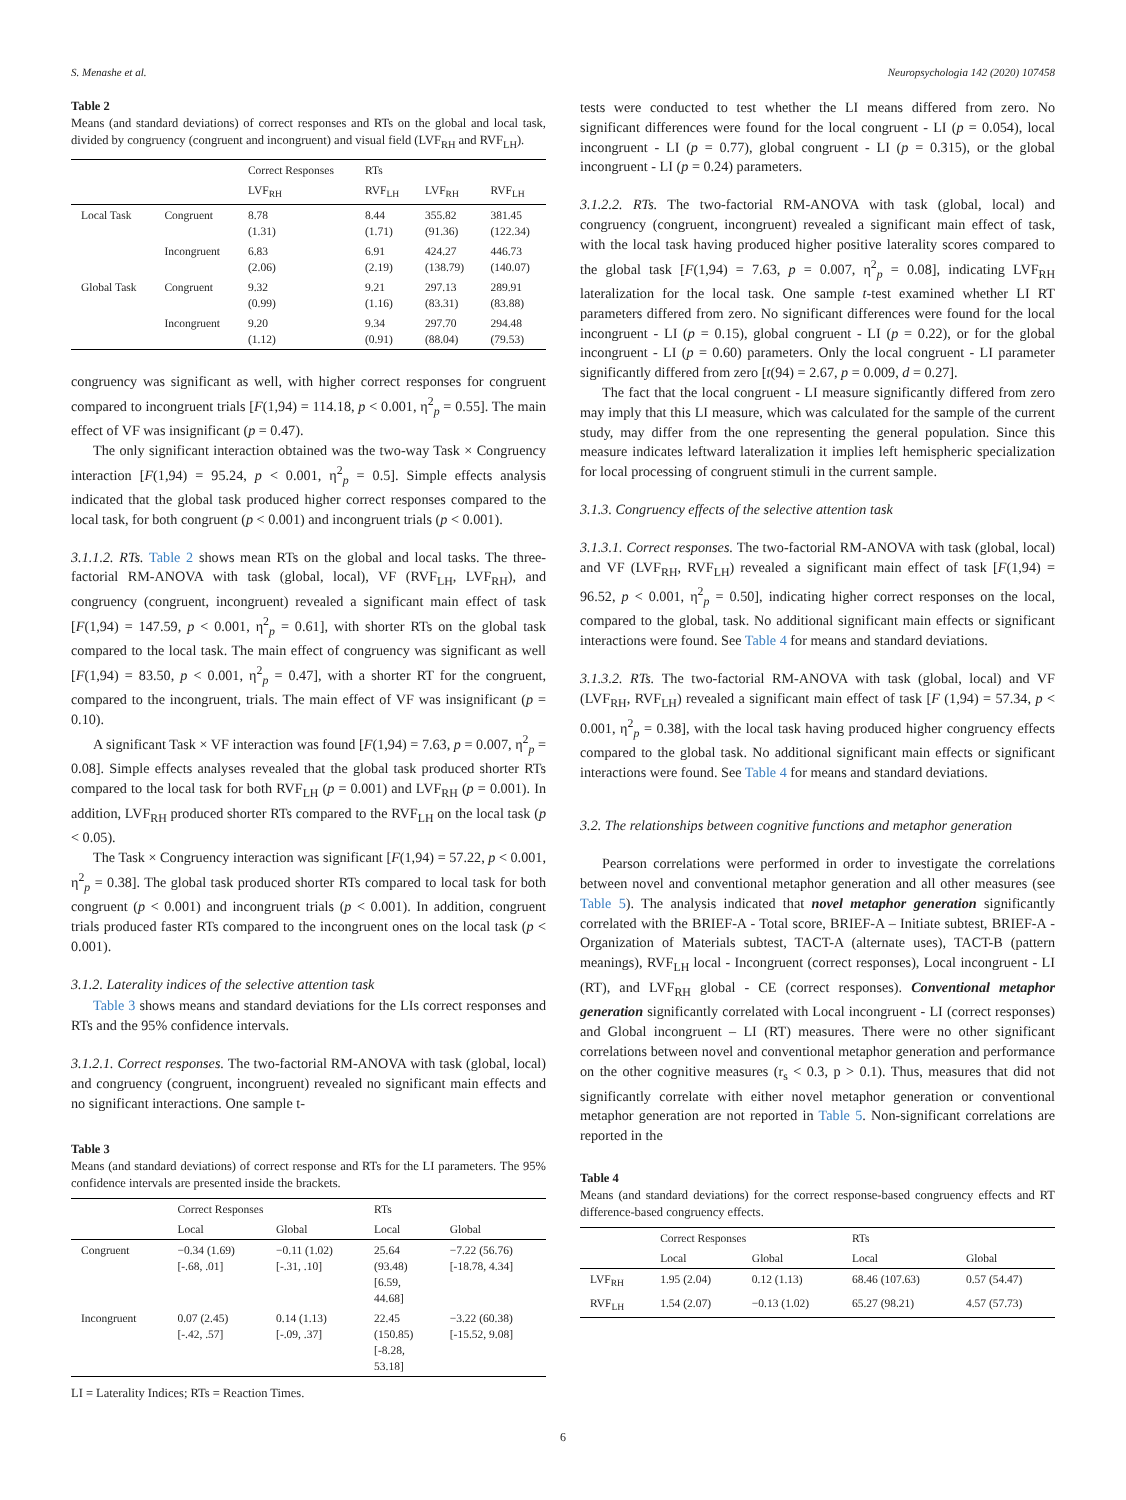S. Menashe et al. Neuropsychologia 142 (2020) 107458
Table 2
Means (and standard deviations) of correct responses and RTs on the global and local task, divided by congruency (congruent and incongruent) and visual field (LVF<sub>RH</sub> and RVF<sub>LH</sub>).
| | | Correct Responses | RTs | | |
| --- | --- | --- | --- | --- | --- |
| | | LVF<sub>RH</sub> | RVF<sub>LH</sub> | LVF<sub>RH</sub> | RVF<sub>LH</sub> |
| Local Task | Congruent | 8.78 (1.31) | 8.44 (1.71) | 355.82 (91.36) | 381.45 (122.34) |
| | Incongruent | 6.83 (2.06) | 6.91 (2.19) | 424.27 (138.79) | 446.73 (140.07) |
| Global Task | Congruent | 9.32 (0.99) | 9.21 (1.16) | 297.13 (83.31) | 289.91 (83.88) |
| | Incongruent | 9.20 (1.12) | 9.34 (0.91) | 297.70 (88.04) | 294.48 (79.53) |
congruency was significant as well, with higher correct responses for congruent compared to incongruent trials [F(1,94) = 114.18, p < 0.001, η<sup>2</sup><sub>p</sub> = 0.55]. The main effect of VF was insignificant (p = 0.47).
The only significant interaction obtained was the two-way Task × Congruency interaction [F(1,94) = 95.24, p < 0.001, η<sup>2</sup><sub>p</sub> = 0.5]. Simple effects analysis indicated that the global task produced higher correct responses compared to the local task, for both congruent (p < 0.001) and incongruent trials (p < 0.001).
3.1.1.2. RTs. Table 2 shows mean RTs on the global and local tasks. The three-factorial RM-ANOVA with task (global, local), VF (RVF<sub>LH</sub>, LVF<sub>RH</sub>), and congruency (congruent, incongruent) revealed a significant main effect of task [F(1,94) = 147.59, p < 0.001, η<sup>2</sup><sub>p</sub> = 0.61], with shorter RTs on the global task compared to the local task. The main effect of congruency was significant as well [F(1,94) = 83.50, p < 0.001, η<sup>2</sup><sub>p</sub> = 0.47], with a shorter RT for the congruent, compared to the incongruent, trials. The main effect of VF was insignificant (p = 0.10).
A significant Task × VF interaction was found [F(1,94) = 7.63, p = 0.007, η<sup>2</sup><sub>p</sub> = 0.08]. Simple effects analyses revealed that the global task produced shorter RTs compared to the local task for both RVF<sub>LH</sub> (p = 0.001) and LVF<sub>RH</sub> (p = 0.001). In addition, LVF<sub>RH</sub> produced shorter RTs compared to the RVF<sub>LH</sub> on the local task (p < 0.05).
The Task × Congruency interaction was significant [F(1,94) = 57.22, p < 0.001, η<sup>2</sup><sub>p</sub> = 0.38]. The global task produced shorter RTs compared to local task for both congruent (p < 0.001) and incongruent trials (p < 0.001). In addition, congruent trials produced faster RTs compared to the incongruent ones on the local task (p < 0.001).
3.1.2. Laterality indices of the selective attention task
Table 3 shows means and standard deviations for the LIs correct responses and RTs and the 95% confidence intervals.
3.1.2.1. Correct responses. The two-factorial RM-ANOVA with task (global, local) and congruency (congruent, incongruent) revealed no significant main effects and no significant interactions. One sample t-
Table 3
Means (and standard deviations) of correct response and RTs for the LI parameters. The 95% confidence intervals are presented inside the brackets.
| | Correct Responses | | RTs | |
| --- | --- | --- | --- | --- |
| | Local | Global | Local | Global |
| Congruent | −0.34 (1.69) [-.68, .01] | −0.11 (1.02) [-.31, .10] | 25.64 (93.48) [6.59, 44.68] | −7.22 (56.76) [-18.78, 4.34] |
| Incongruent | 0.07 (2.45) [-.42, .57] | 0.14 (1.13) [-.09, .37] | 22.45 (150.85) [-8.28, 53.18] | −3.22 (60.38) [-15.52, 9.08] |
LI = Laterality Indices; RTs = Reaction Times.
tests were conducted to test whether the LI means differed from zero. No significant differences were found for the local congruent - LI (p = 0.054), local incongruent - LI (p = 0.77), global congruent - LI (p = 0.315), or the global incongruent - LI (p = 0.24) parameters.
3.1.2.2. RTs. The two-factorial RM-ANOVA with task (global, local) and congruency (congruent, incongruent) revealed a significant main effect of task, with the local task having produced higher positive laterality scores compared to the global task [F(1,94) = 7.63, p = 0.007, η<sup>2</sup><sub>p</sub> = 0.08], indicating LVF<sub>RH</sub> lateralization for the local task. One sample t-test examined whether LI RT parameters differed from zero. No significant differences were found for the local incongruent - LI (p = 0.15), global congruent - LI (p = 0.22), or for the global incongruent - LI (p = 0.60) parameters. Only the local congruent - LI parameter significantly differed from zero [t(94) = 2.67, p = 0.009, d = 0.27].
The fact that the local congruent - LI measure significantly differed from zero may imply that this LI measure, which was calculated for the sample of the current study, may differ from the one representing the general population. Since this measure indicates leftward lateralization it implies left hemispheric specialization for local processing of congruent stimuli in the current sample.
3.1.3. Congruency effects of the selective attention task
3.1.3.1. Correct responses. The two-factorial RM-ANOVA with task (global, local) and VF (LVF<sub>RH</sub>, RVF<sub>LH</sub>) revealed a significant main effect of task [F(1,94) = 96.52, p < 0.001, η<sup>2</sup><sub>p</sub> = 0.50], indicating higher correct responses on the local, compared to the global, task. No additional significant main effects or significant interactions were found. See Table 4 for means and standard deviations.
3.1.3.2. RTs. The two-factorial RM-ANOVA with task (global, local) and VF (LVF<sub>RH</sub>, RVF<sub>LH</sub>) revealed a significant main effect of task [F (1,94) = 57.34, p < 0.001, η<sup>2</sup><sub>p</sub> = 0.38], with the local task having produced higher congruency effects compared to the global task. No additional significant main effects or significant interactions were found. See Table 4 for means and standard deviations.
3.2. The relationships between cognitive functions and metaphor generation
Pearson correlations were performed in order to investigate the correlations between novel and conventional metaphor generation and all other measures (see Table 5). The analysis indicated that novel metaphor generation significantly correlated with the BRIEF-A - Total score, BRIEF-A – Initiate subtest, BRIEF-A - Organization of Materials subtest, TACT-A (alternate uses), TACT-B (pattern meanings), RVF<sub>LH</sub> local - Incongruent (correct responses), Local incongruent - LI (RT), and LVF<sub>RH</sub> global - CE (correct responses). Conventional metaphor generation significantly correlated with Local incongruent - LI (correct responses) and Global incongruent – LI (RT) measures. There were no other significant correlations between novel and conventional metaphor generation and performance on the other cognitive measures (r<sub>s</sub> < 0.3, p > 0.1). Thus, measures that did not significantly correlate with either novel metaphor generation or conventional metaphor generation are not reported in Table 5. Non-significant correlations are reported in the
Table 4
Means (and standard deviations) for the correct response-based congruency effects and RT difference-based congruency effects.
| | Correct Responses | | RTs | |
| --- | --- | --- | --- | --- |
| | Local | Global | Local | Global |
| LVF<sub>RH</sub> | 1.95 (2.04) | 0.12 (1.13) | 68.46 (107.63) | 0.57 (54.47) |
| RVF<sub>LH</sub> | 1.54 (2.07) | −0.13 (1.02) | 65.27 (98.21) | 4.57 (57.73) |
6